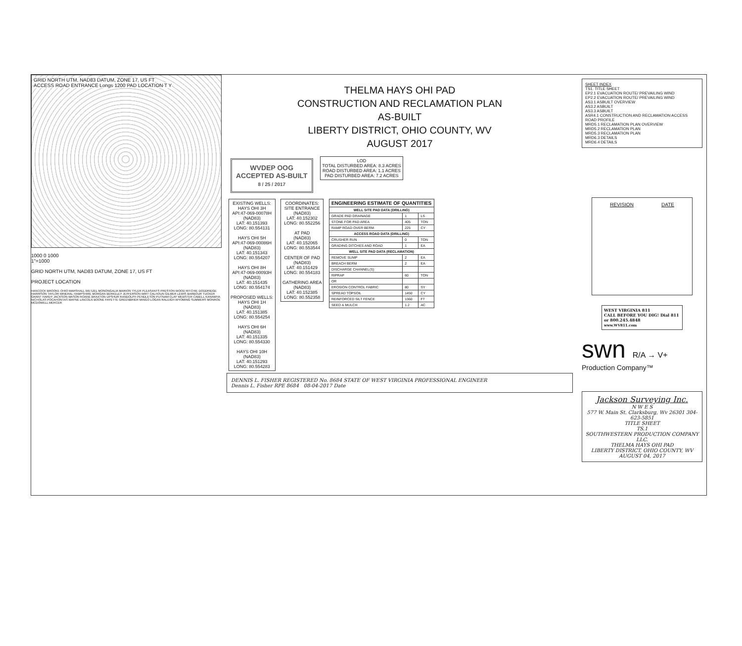GRID NORTH UTM, NAD83 DATUM, ZONE 17, US FT
ACCESS ROAD ENTRANCE Longs 1200 PAD LOCATION T Y
1000 0 1000
1"=1000
GRID NORTH UTM, NAD83 DATUM, ZONE 17, US FT
PROJECT LOCATION
HANCOCK BROOKE OHIO MARSHALL WETZEL MONONGALIA MARION TYLER PLEASANTS PRESTON WOOD RITCHIE DODDRIDGE HARRISON TAYLOR MINERAL HAMPSHIRE MORGAN BERKELEY JEFFERSON WIRT CALHOUN GILMER LEWIS BARBOUR TUCKER GRANT HARDY JACKSON MASON ROANE BRAXTON UPSHUR RANDOLPH PENDLETON PUTNAM CLAY WEBSTER CABELL KANAWHA NICHOLAS POCAHONTAS WAYNE LINCOLN BOONE FAYETTE GREENBRIER MINGO LOGAN RALEIGH WYOMING SUMMERS MONROE MCDOWELL MERCER
THELMA HAYS OHI PAD
CONSTRUCTION AND RECLAMATION PLAN
AS-BUILT
LIBERTY DISTRICT, OHIO COUNTY, WV
AUGUST 2017
WVDEP OOG
ACCEPTED AS-BUILT
8 / 25 / 2017
LOD
TOTAL DISTURBED AREA: 8.3 ACRES
ROAD DISTURBED AREA: 1.1 ACRES
PAD DISTURBED AREA: 7.2 ACRES
EXISTING WELLS:
HAYS OHI 3H
API:47-069-00078H
(NAD83)
LAT: 40.151393
LONG: 80.554131
HAYS OHI 5H
API:47-069-00086H
(NAD83)
LAT: 40.151343
LONG: 80.554207
HAYS OHI 8H
API:47-069-00093H
(NAD83)
LAT: 40.151435
LONG: 80.554174
PROPOSED WELLS:
HAYS OHI 1H
(NAD83)
LAT: 40.151385
LONG: 80.554254
HAYS OHI 6H
(NAD83)
LAT: 40.151335
LONG: 80.554330
HAYS OHI 10H
(NAD83)
LAT: 40.151293
LONG: 80.554283
COORDINATES:
SITE ENTRANCE
(NAD83)
LAT: 40.152302
LONG: 80.552256
AT PAD
(NAD83)
LAT: 40.152065
LONG: 80.553544
CENTER OF PAD
(NAD83)
LAT: 40.151429
LONG: 80.554183
GATHERING AREA
(NAD83)
LAT: 40.152385
LONG: 80.552358
| ENGINEERING ESTIMATE OF QUANTITIES | | |
| --- | --- | --- |
| WELL SITE PAD DATA (DRILLING) | | |
| GRADE PAD DRAINAGE | 1 | LS |
| STONE FOR PAD AREA | 405 | TON |
| RAMP ROAD OVER BERM | 225 | CY |
| ACCESS ROAD DATA (DRILLING) | | |
| CRUSHER RUN | 0 | TON |
| GRADING DITCHES AND ROAD | 1 | EA |
| WELL SITE PAD DATA (RECLAMATION) | | |
| REMOVE SUMP | 2 | EA |
| BREACH BERM | 2 | EA |
| DISCHARGE CHANNEL(S) | | |
| RIPRAP | 60 | TON |
| OR | | |
| EROSION CONTROL FABRIC | 80 | SY |
| SPREAD TOPSOIL | 1450 | CY |
| REINFORCED SILT FENCE | 1360 | FT |
| SEED & MULCH | 1.2 | AC |
DENNIS L. FISHER REGISTERED No. 8684 STATE OF WEST VIRGINIA PROFESSIONAL ENGINEER
Dennis L. Fisher RPE 8684 08-04-2017 Date
SHEET INDEX
TS1. TITLE SHEET
EP2.1 EVACUATION ROUTE/ PREVAILING WIND
EP2.2 EVACUATION ROUTE/ PREVAILING WIND
AS3.1 ASBUILT OVERVIEW
AS3.2 ASBUILT
AS3.3 ASBUILT
ASR4.1 CONSTRUCTION AND RECLAMATION ACCESS ROAD PROFILE
MRD5.1 RECLAMATION PLAN OVERVIEW
MRD5.2 RECLAMATION PLAN
MRD5.3 RECLAMATION PLAN
MRD6.3 DETAILS
MRD6.4 DETAILS
REVISION DATE
WEST VIRGINIA 811
CALL BEFORE YOU DIG! Dial 811 or 800.245.4848
www.WV811.com
swn R/A → V+
Production Company™
Jackson Surveying Inc.
N W E S
577 W. Main St. Clarksburg, Wv 26301 304-623-5851
TITLE SHEET
TS.1
SOUTHWESTERN PRODUCTION COMPANY LLC.
THELMA HAYS OHI PAD
LIBERTY DISTRICT, OHIO COUNTY, WV
AUGUST 04, 2017